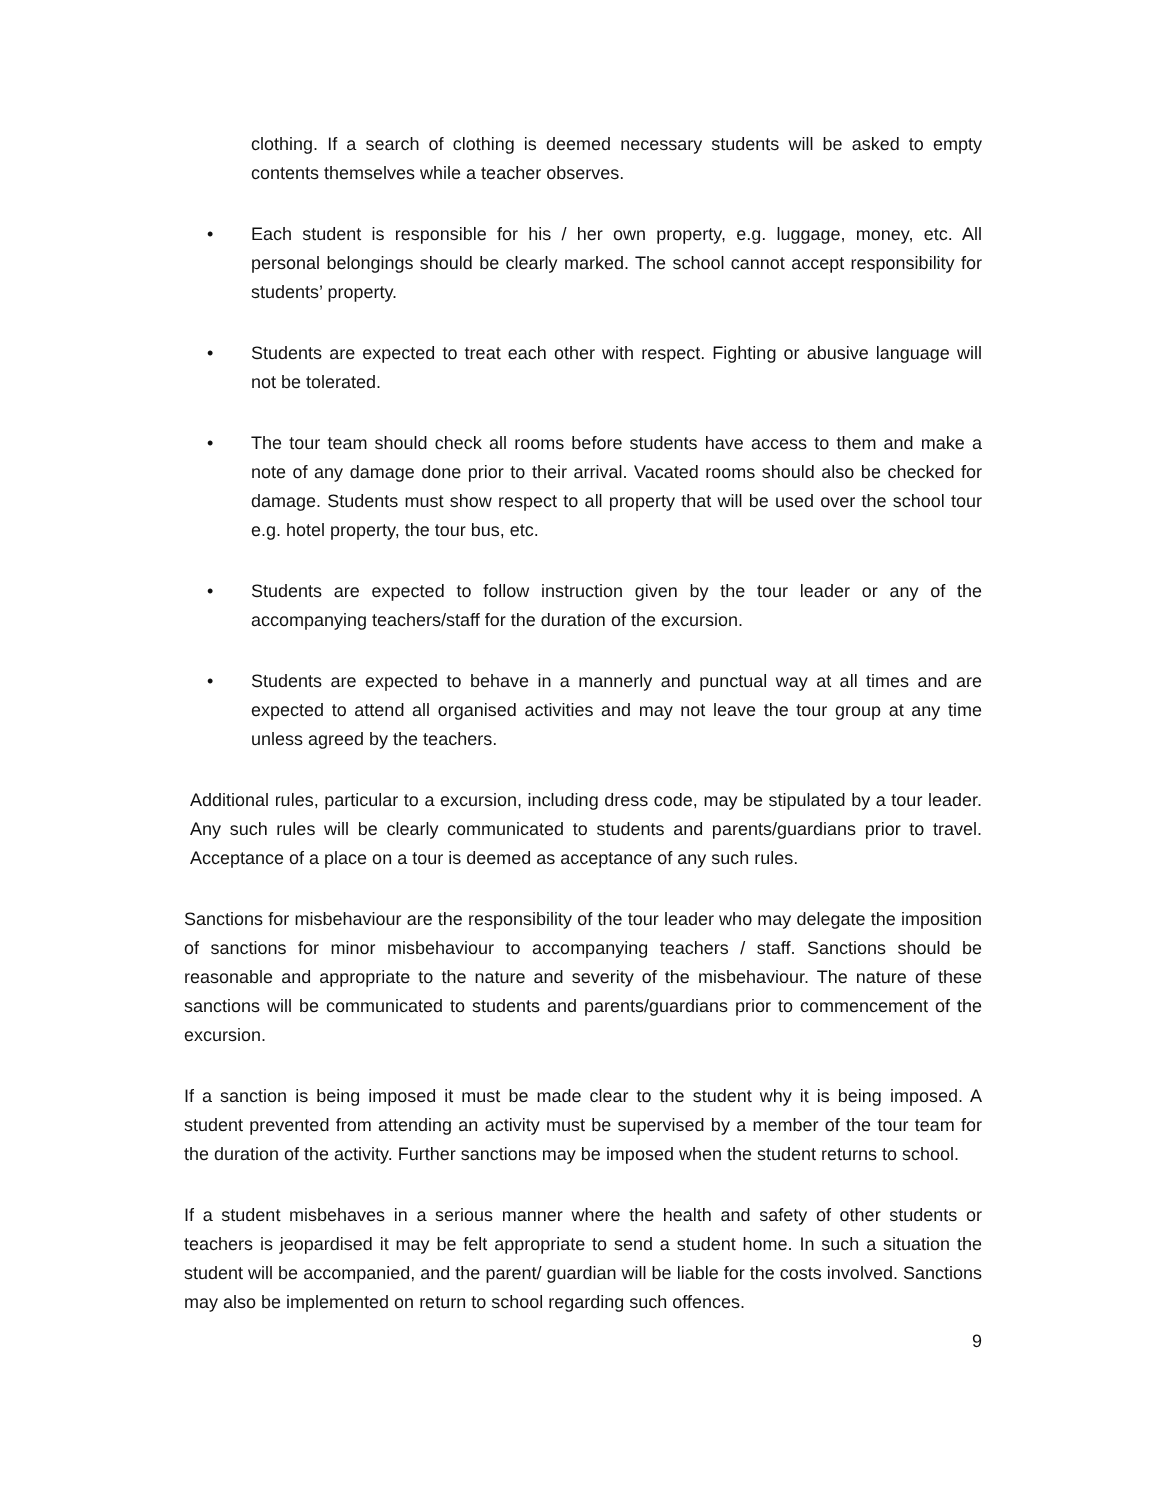clothing. If a search of clothing is deemed necessary students will be asked to empty contents themselves while a teacher observes.
• Each student is responsible for his / her own property, e.g. luggage, money, etc. All personal belongings should be clearly marked. The school cannot accept responsibility for students’ property.
• Students are expected to treat each other with respect. Fighting or abusive language will not be tolerated.
• The tour team should check all rooms before students have access to them and make a note of any damage done prior to their arrival. Vacated rooms should also be checked for damage. Students must show respect to all property that will be used over the school tour e.g. hotel property, the tour bus, etc.
• Students are expected to follow instruction given by the tour leader or any of the accompanying teachers/staff for the duration of the excursion.
• Students are expected to behave in a mannerly and punctual way at all times and are expected to attend all organised activities and may not leave the tour group at any time unless agreed by the teachers.
Additional rules, particular to a excursion, including dress code, may be stipulated by a tour leader. Any such rules will be clearly communicated to students and parents/guardians prior to travel. Acceptance of a place on a tour is deemed as acceptance of any such rules.
Sanctions for misbehaviour are the responsibility of the tour leader who may delegate the imposition of sanctions for minor misbehaviour to accompanying teachers / staff. Sanctions should be reasonable and appropriate to the nature and severity of the misbehaviour. The nature of these sanctions will be communicated to students and parents/guardians prior to commencement of the excursion.
If a sanction is being imposed it must be made clear to the student why it is being imposed. A student prevented from attending an activity must be supervised by a member of the tour team for the duration of the activity. Further sanctions may be imposed when the student returns to school.
If a student misbehaves in a serious manner where the health and safety of other students or teachers is jeopardised it may be felt appropriate to send a student home. In such a situation the student will be accompanied, and the parent/ guardian will be liable for the costs involved. Sanctions may also be implemented on return to school regarding such offences.
9